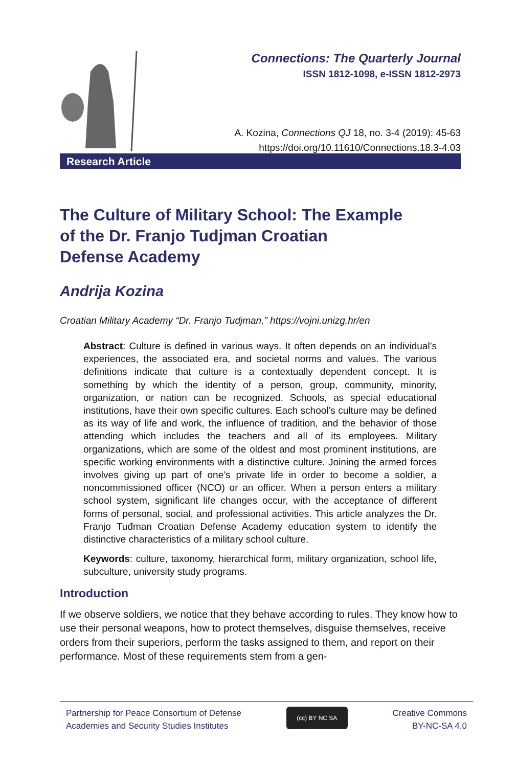Connections: The Quarterly Journal
ISSN 1812-1098, e-ISSN 1812-2973
A. Kozina, Connections QJ 18, no. 3-4 (2019): 45-63
https://doi.org/10.11610/Connections.18.3-4.03
Research Article
The Culture of Military School: The Example
of the Dr. Franjo Tudjman Croatian
Defense Academy
Andrija Kozina
Croatian Military Academy “Dr. Franjo Tudjman,” https://vojni.unizg.hr/en
Abstract: Culture is defined in various ways. It often depends on an individual’s experiences, the associated era, and societal norms and values. The various definitions indicate that culture is a contextually dependent concept. It is something by which the identity of a person, group, community, minority, organization, or nation can be recognized. Schools, as special educational institutions, have their own specific cultures. Each school’s culture may be defined as its way of life and work, the influence of tradition, and the behavior of those attending which includes the teachers and all of its employees. Military organizations, which are some of the oldest and most prominent institutions, are specific working environments with a distinctive culture. Joining the armed forces involves giving up part of one’s private life in order to become a soldier, a noncommissioned officer (NCO) or an officer. When a person enters a military school system, significant life changes occur, with the acceptance of different forms of personal, social, and professional activities. This article analyzes the Dr. Franjo Tuđman Croatian Defense Academy education system to identify the distinctive characteristics of a military school culture.
Keywords: culture, taxonomy, hierarchical form, military organization, school life, subculture, university study programs.
Introduction
If we observe soldiers, we notice that they behave according to rules. They know how to use their personal weapons, how to protect themselves, disguise themselves, receive orders from their superiors, perform the tasks assigned to them, and report on their performance. Most of these requirements stem from a gen-
Partnership for Peace Consortium of Defense
Academies and Security Studies Institutes
(cc) BY NC SA
Creative Commons
BY-NC-SA 4.0